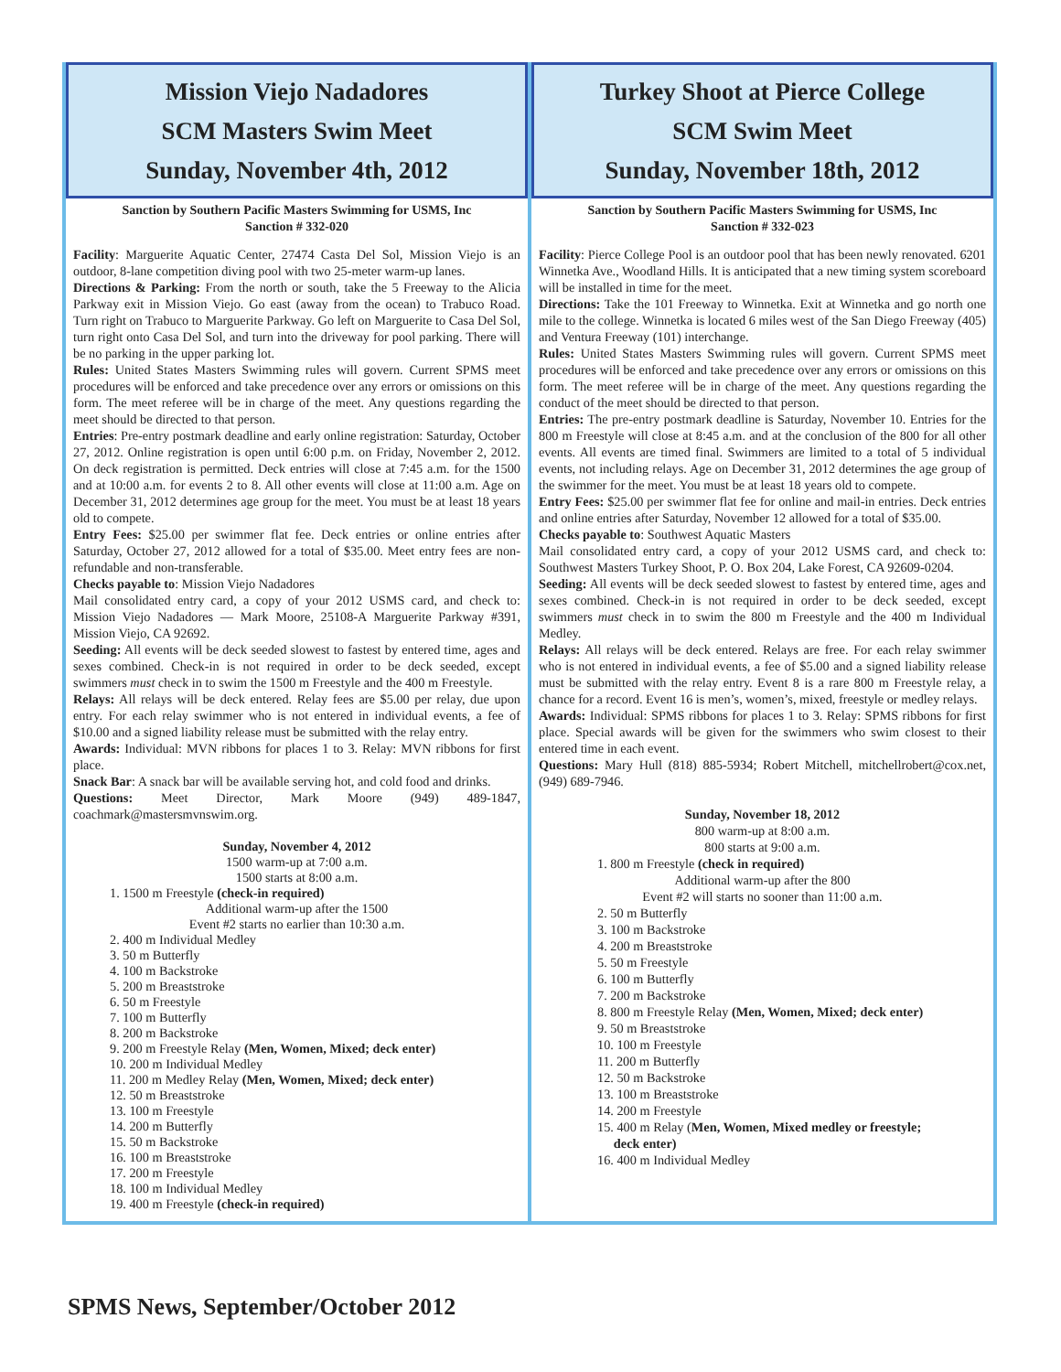Mission Viejo Nadadores
SCM Masters Swim Meet
Sunday, November 4th, 2012
Sanction by Southern Pacific Masters Swimming for USMS, Inc
Sanction # 332-020
Facility: Marguerite Aquatic Center, 27474 Casta Del Sol, Mission Viejo is an outdoor, 8-lane competition diving pool with two 25-meter warm-up lanes.
Directions & Parking: From the north or south, take the 5 Freeway to the Alicia Parkway exit in Mission Viejo. Go east (away from the ocean) to Trabuco Road. Turn right on Trabuco to Marguerite Parkway. Go left on Marguerite to Casa Del Sol, turn right onto Casa Del Sol, and turn into the driveway for pool parking. There will be no parking in the upper parking lot.
Rules: United States Masters Swimming rules will govern. Current SPMS meet procedures will be enforced and take precedence over any errors or omissions on this form. The meet referee will be in charge of the meet. Any questions regarding the meet should be directed to that person.
Entries: Pre-entry postmark deadline and early online registration: Saturday, October 27, 2012. Online registration is open until 6:00 p.m. on Friday, November 2, 2012. On deck registration is permitted. Deck entries will close at 7:45 a.m. for the 1500 and at 10:00 a.m. for events 2 to 8. All other events will close at 11:00 a.m. Age on December 31, 2012 determines age group for the meet. You must be at least 18 years old to compete.
Entry Fees: $25.00 per swimmer flat fee. Deck entries or online entries after Saturday, October 27, 2012 allowed for a total of $35.00. Meet entry fees are non-refundable and non-transferable.
Checks payable to: Mission Viejo Nadadores
Mail consolidated entry card, a copy of your 2012 USMS card, and check to: Mission Viejo Nadadores — Mark Moore, 25108-A Marguerite Parkway #391, Mission Viejo, CA 92692.
Seeding: All events will be deck seeded slowest to fastest by entered time, ages and sexes combined. Check-in is not required in order to be deck seeded, except swimmers must check in to swim the 1500 m Freestyle and the 400 m Freestyle.
Relays: All relays will be deck entered. Relay fees are $5.00 per relay, due upon entry. For each relay swimmer who is not entered in individual events, a fee of $10.00 and a signed liability release must be submitted with the relay entry.
Awards: Individual: MVN ribbons for places 1 to 3. Relay: MVN ribbons for first place.
Snack Bar: A snack bar will be available serving hot, and cold food and drinks.
Questions: Meet Director, Mark Moore (949) 489-1847, coachmark@mastersmvnswim.org.
Sunday, November 4, 2012
1500 warm-up at 7:00 a.m.
1500 starts at 8:00 a.m.
1. 1500 m Freestyle (check-in required)
Additional warm-up after the 1500
Event #2 starts no earlier than 10:30 a.m.
2. 400 m Individual Medley
3. 50 m Butterfly
4. 100 m Backstroke
5. 200 m Breaststroke
6. 50 m Freestyle
7. 100 m Butterfly
8. 200 m Backstroke
9. 200 m Freestyle Relay (Men, Women, Mixed; deck enter)
10. 200 m Individual Medley
11. 200 m Medley Relay (Men, Women, Mixed; deck enter)
12. 50 m Breaststroke
13. 100 m Freestyle
14. 200 m Butterfly
15. 50 m Backstroke
16. 100 m Breaststroke
17. 200 m Freestyle
18. 100 m Individual Medley
19. 400 m Freestyle (check-in required)
Turkey Shoot at Pierce College
SCM Swim Meet
Sunday, November 18th, 2012
Sanction by Southern Pacific Masters Swimming for USMS, Inc
Sanction # 332-023
Facility: Pierce College Pool is an outdoor pool that has been newly renovated. 6201 Winnetka Ave., Woodland Hills. It is anticipated that a new timing system scoreboard will be installed in time for the meet.
Directions: Take the 101 Freeway to Winnetka. Exit at Winnetka and go north one mile to the college. Winnetka is located 6 miles west of the San Diego Freeway (405) and Ventura Freeway (101) interchange.
Rules: United States Masters Swimming rules will govern. Current SPMS meet procedures will be enforced and take precedence over any errors or omissions on this form. The meet referee will be in charge of the meet. Any questions regarding the conduct of the meet should be directed to that person.
Entries: The pre-entry postmark deadline is Saturday, November 10. Entries for the 800 m Freestyle will close at 8:45 a.m. and at the conclusion of the 800 for all other events. All events are timed final. Swimmers are limited to a total of 5 individual events, not including relays. Age on December 31, 2012 determines the age group of the swimmer for the meet. You must be at least 18 years old to compete.
Entry Fees: $25.00 per swimmer flat fee for online and mail-in entries. Deck entries and online entries after Saturday, November 12 allowed for a total of $35.00.
Checks payable to: Southwest Aquatic Masters
Mail consolidated entry card, a copy of your 2012 USMS card, and check to: Southwest Masters Turkey Shoot, P. O. Box 204, Lake Forest, CA 92609-0204.
Seeding: All events will be deck seeded slowest to fastest by entered time, ages and sexes combined. Check-in is not required in order to be deck seeded, except swimmers must check in to swim the 800 m Freestyle and the 400 m Individual Medley.
Relays: All relays will be deck entered. Relays are free. For each relay swimmer who is not entered in individual events, a fee of $5.00 and a signed liability release must be submitted with the relay entry. Event 8 is a rare 800 m Freestyle relay, a chance for a record. Event 16 is men’s, women’s, mixed, freestyle or medley relays.
Awards: Individual: SPMS ribbons for places 1 to 3. Relay: SPMS ribbons for first place. Special awards will be given for the swimmers who swim closest to their entered time in each event.
Questions: Mary Hull (818) 885-5934; Robert Mitchell, mitchellrobert@cox.net, (949) 689-7946.
Sunday, November 18, 2012
800 warm-up at 8:00 a.m.
800 starts at 9:00 a.m.
1. 800 m Freestyle (check in required)
Additional warm-up after the 800
Event #2 will starts no sooner than 11:00 a.m.
2. 50 m Butterfly
3. 100 m Backstroke
4. 200 m Breaststroke
5. 50 m Freestyle
6. 100 m Butterfly
7. 200 m Backstroke
8. 800 m Freestyle Relay (Men, Women, Mixed; deck enter)
9. 50 m Breaststroke
10. 100 m Freestyle
11. 200 m Butterfly
12. 50 m Backstroke
13. 100 m Breaststroke
14. 200 m Freestyle
15. 400 m Relay (Men, Women, Mixed medley or freestyle;
deck enter)
16. 400 m Individual Medley
SPMS News, September/October 2012